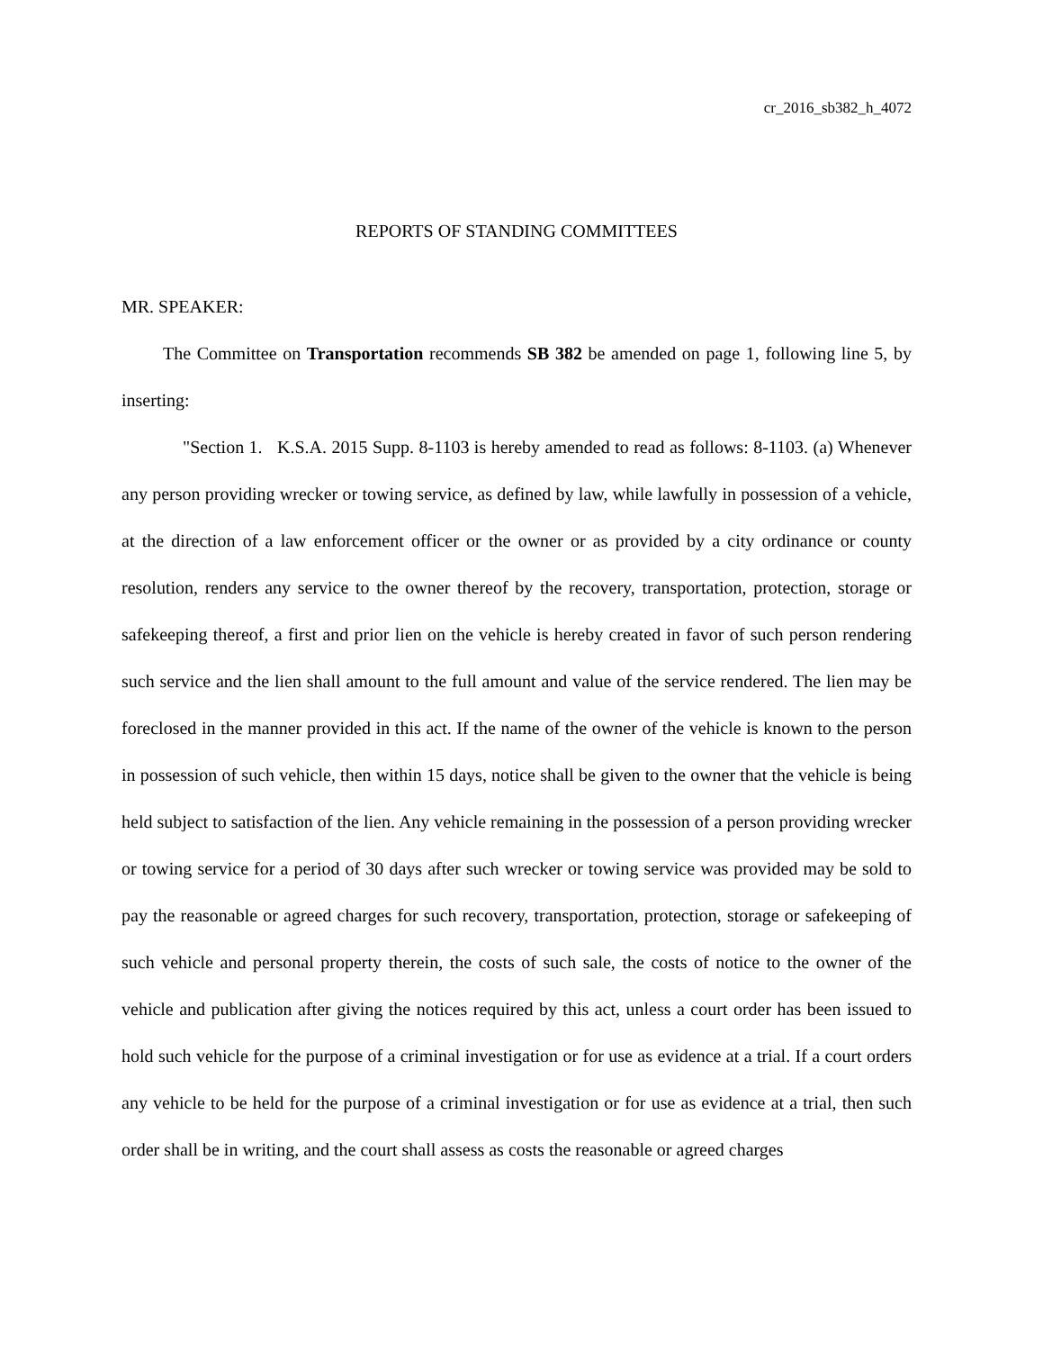cr_2016_sb382_h_4072
REPORTS OF STANDING COMMITTEES
MR. SPEAKER:
The Committee on Transportation recommends SB 382 be amended on page 1, following line 5, by inserting:
"Section 1. K.S.A. 2015 Supp. 8-1103 is hereby amended to read as follows: 8-1103. (a) Whenever any person providing wrecker or towing service, as defined by law, while lawfully in possession of a vehicle, at the direction of a law enforcement officer or the owner or as provided by a city ordinance or county resolution, renders any service to the owner thereof by the recovery, transportation, protection, storage or safekeeping thereof, a first and prior lien on the vehicle is hereby created in favor of such person rendering such service and the lien shall amount to the full amount and value of the service rendered. The lien may be foreclosed in the manner provided in this act. If the name of the owner of the vehicle is known to the person in possession of such vehicle, then within 15 days, notice shall be given to the owner that the vehicle is being held subject to satisfaction of the lien. Any vehicle remaining in the possession of a person providing wrecker or towing service for a period of 30 days after such wrecker or towing service was provided may be sold to pay the reasonable or agreed charges for such recovery, transportation, protection, storage or safekeeping of such vehicle and personal property therein, the costs of such sale, the costs of notice to the owner of the vehicle and publication after giving the notices required by this act, unless a court order has been issued to hold such vehicle for the purpose of a criminal investigation or for use as evidence at a trial. If a court orders any vehicle to be held for the purpose of a criminal investigation or for use as evidence at a trial, then such order shall be in writing, and the court shall assess as costs the reasonable or agreed charges